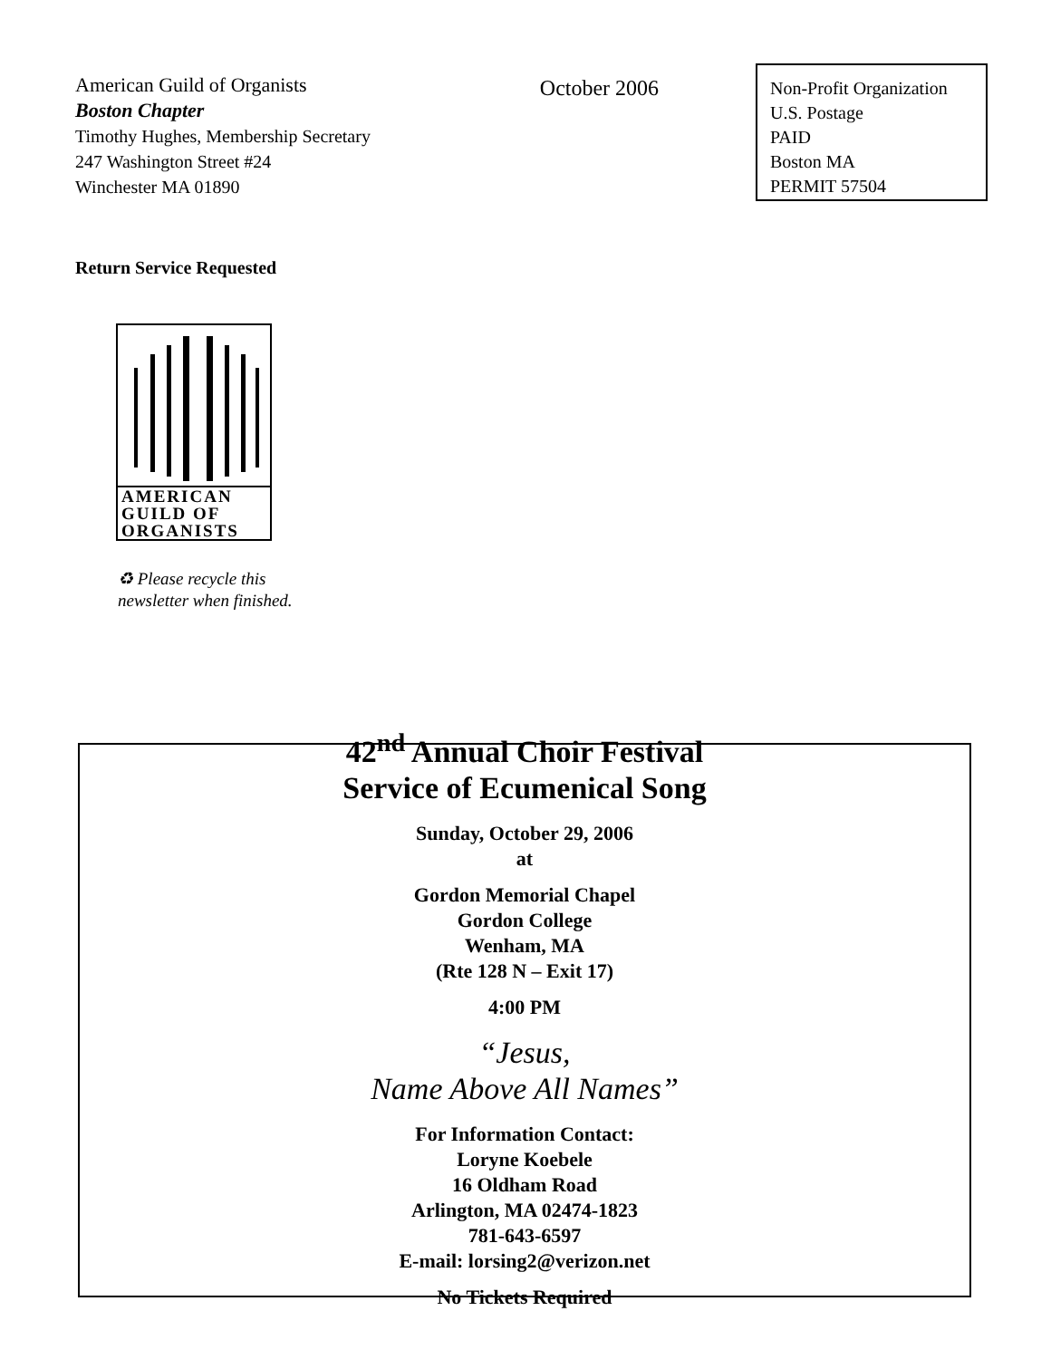American Guild of Organists
Boston Chapter
Timothy Hughes, Membership Secretary
247 Washington Street #24
Winchester MA 01890
October 2006
Non-Profit Organization
U.S. Postage
PAID
Boston MA
PERMIT 57504
Return Service Requested
AMERICAN
GUILD OF
ORGANISTS
♻ Please recycle this
newsletter when finished.
42<sup>nd</sup> Annual Choir Festival
Service of Ecumenical Song
Sunday, October 29, 2006
at
Gordon Memorial Chapel
Gordon College
Wenham, MA
(Rte 128 N – Exit 17)
4:00 PM
“Jesus,
Name Above All Names”
For Information Contact:
Loryne Koebele
16 Oldham Road
Arlington, MA 02474-1823
781-643-6597
E-mail: lorsing2@verizon.net
No Tickets Required